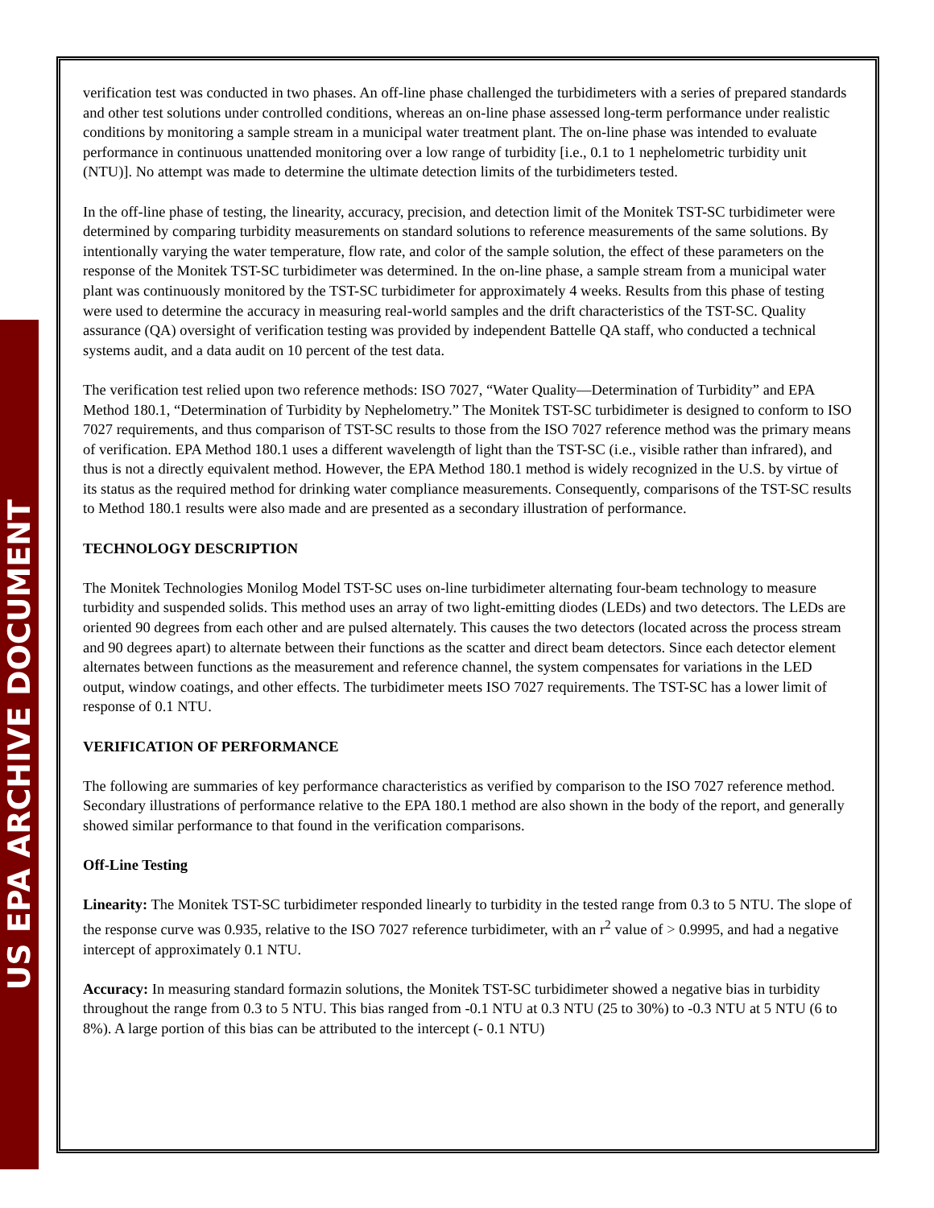US EPA ARCHIVE DOCUMENT
verification test was conducted in two phases. An off-line phase challenged the turbidimeters with a series of prepared standards and other test solutions under controlled conditions, whereas an on-line phase assessed long-term performance under realistic conditions by monitoring a sample stream in a municipal water treatment plant. The on-line phase was intended to evaluate performance in continuous unattended monitoring over a low range of turbidity [i.e., 0.1 to 1 nephelometric turbidity unit (NTU)]. No attempt was made to determine the ultimate detection limits of the turbidimeters tested.
In the off-line phase of testing, the linearity, accuracy, precision, and detection limit of the Monitek TST-SC turbidimeter were determined by comparing turbidity measurements on standard solutions to reference measurements of the same solutions. By intentionally varying the water temperature, flow rate, and color of the sample solution, the effect of these parameters on the response of the Monitek TST-SC turbidimeter was determined. In the on-line phase, a sample stream from a municipal water plant was continuously monitored by the TST-SC turbidimeter for approximately 4 weeks. Results from this phase of testing were used to determine the accuracy in measuring real-world samples and the drift characteristics of the TST-SC. Quality assurance (QA) oversight of verification testing was provided by independent Battelle QA staff, who conducted a technical systems audit, and a data audit on 10 percent of the test data.
The verification test relied upon two reference methods: ISO 7027, “Water Quality—Determination of Turbidity” and EPA Method 180.1, “Determination of Turbidity by Nephelometry.” The Monitek TST-SC turbidimeter is designed to conform to ISO 7027 requirements, and thus comparison of TST-SC results to those from the ISO 7027 reference method was the primary means of verification. EPA Method 180.1 uses a different wavelength of light than the TST-SC (i.e., visible rather than infrared), and thus is not a directly equivalent method. However, the EPA Method 180.1 method is widely recognized in the U.S. by virtue of its status as the required method for drinking water compliance measurements. Consequently, comparisons of the TST-SC results to Method 180.1 results were also made and are presented as a secondary illustration of performance.
TECHNOLOGY DESCRIPTION
The Monitek Technologies Monilog Model TST-SC uses on-line turbidimeter alternating four-beam technology to measure turbidity and suspended solids. This method uses an array of two light-emitting diodes (LEDs) and two detectors. The LEDs are oriented 90 degrees from each other and are pulsed alternately. This causes the two detectors (located across the process stream and 90 degrees apart) to alternate between their functions as the scatter and direct beam detectors. Since each detector element alternates between functions as the measurement and reference channel, the system compensates for variations in the LED output, window coatings, and other effects. The turbidimeter meets ISO 7027 requirements. The TST-SC has a lower limit of response of 0.1 NTU.
VERIFICATION OF PERFORMANCE
The following are summaries of key performance characteristics as verified by comparison to the ISO 7027 reference method. Secondary illustrations of performance relative to the EPA 180.1 method are also shown in the body of the report, and generally showed similar performance to that found in the verification comparisons.
Off-Line Testing
Linearity: The Monitek TST-SC turbidimeter responded linearly to turbidity in the tested range from 0.3 to 5 NTU. The slope of the response curve was 0.935, relative to the ISO 7027 reference turbidimeter, with an r<sup>2</sup> value of > 0.9995, and had a negative intercept of approximately 0.1 NTU.
Accuracy: In measuring standard formazin solutions, the Monitek TST-SC turbidimeter showed a negative bias in turbidity throughout the range from 0.3 to 5 NTU. This bias ranged from -0.1 NTU at 0.3 NTU (25 to 30%) to -0.3 NTU at 5 NTU (6 to 8%). A large portion of this bias can be attributed to the intercept (- 0.1 NTU)